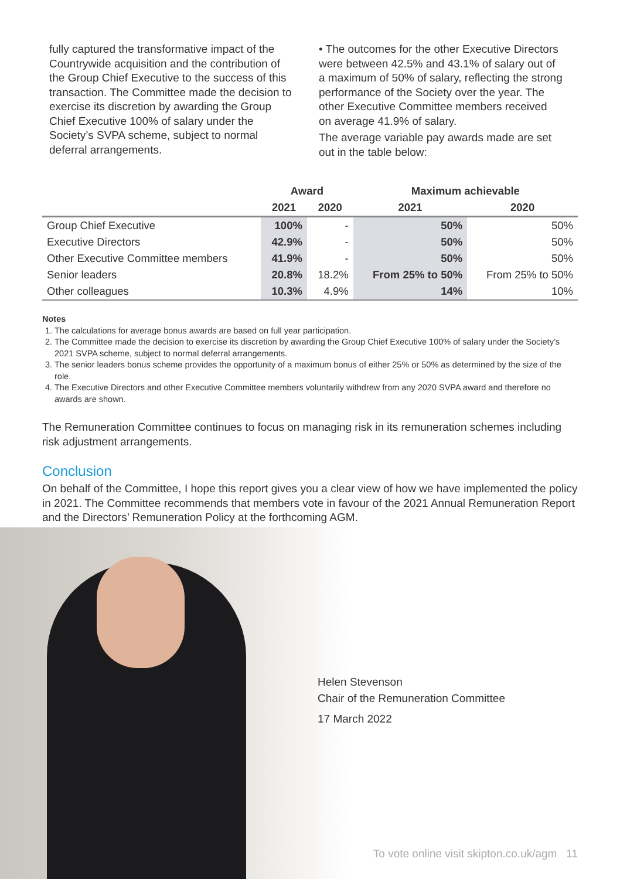fully captured the transformative impact of the Countrywide acquisition and the contribution of the Group Chief Executive to the success of this transaction. The Committee made the decision to exercise its discretion by awarding the Group Chief Executive 100% of salary under the Society’s SVPA scheme, subject to normal deferral arrangements.
• The outcomes for the other Executive Directors were between 42.5% and 43.1% of salary out of a maximum of 50% of salary, reflecting the strong performance of the Society over the year. The other Executive Committee members received on average 41.9% of salary.
The average variable pay awards made are set out in the table below:
| | Award | | Maximum achievable | |
| --- | --- | --- | --- | --- |
| | 2021 | 2020 | 2021 | 2020 |
| Group Chief Executive | 100% | - | 50% | 50% |
| Executive Directors | 42.9% | - | 50% | 50% |
| Other Executive Committee members | 41.9% | - | 50% | 50% |
| Senior leaders | 20.8% | 18.2% | From 25% to 50% | From 25% to 50% |
| Other colleagues | 10.3% | 4.9% | 14% | 10% |
Notes
1. The calculations for average bonus awards are based on full year participation.
2. The Committee made the decision to exercise its discretion by awarding the Group Chief Executive 100% of salary under the Society’s 2021 SVPA scheme, subject to normal deferral arrangements.
3. The senior leaders bonus scheme provides the opportunity of a maximum bonus of either 25% or 50% as determined by the size of the role.
4. The Executive Directors and other Executive Committee members voluntarily withdrew from any 2020 SVPA award and therefore no awards are shown.
The Remuneration Committee continues to focus on managing risk in its remuneration schemes including risk adjustment arrangements.
Conclusion
On behalf of the Committee, I hope this report gives you a clear view of how we have implemented the policy in 2021. The Committee recommends that members vote in favour of the 2021 Annual Remuneration Report and the Directors’ Remuneration Policy at the forthcoming AGM.
Helen Stevenson
Chair of the Remuneration Committee
17 March 2022
To vote online visit skipton.co.uk/agm 11